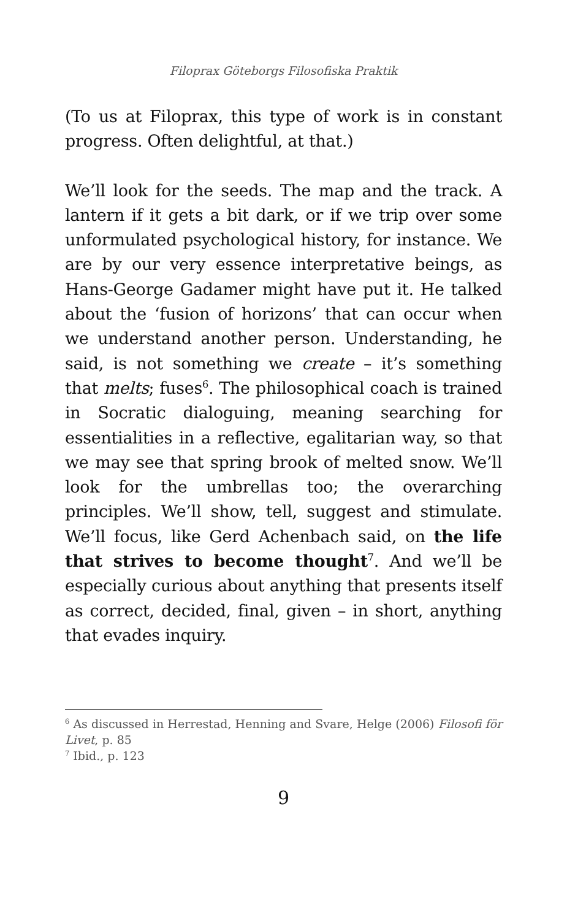Filoprax Göteborgs Filosofiska Praktik
(To us at Filoprax, this type of work is in constant progress. Often delightful, at that.)
We’ll look for the seeds. The map and the track. A lantern if it gets a bit dark, or if we trip over some unformulated psychological history, for instance. We are by our very essence interpretative beings, as Hans-George Gadamer might have put it. He talked about the ‘fusion of horizons’ that can occur when we understand another person. Understanding, he said, is not something we create – it’s something that melts; fuses<sup>6</sup>. The philosophical coach is trained in Socratic dialoguing, meaning searching for essentialities in a reflective, egalitarian way, so that we may see that spring brook of melted snow. We’ll look for the umbrellas too; the overarching principles. We’ll show, tell, suggest and stimulate. We’ll focus, like Gerd Achenbach said, on the life that strives to become thought<sup>7</sup>. And we’ll be especially curious about anything that presents itself as correct, decided, final, given – in short, anything that evades inquiry.
<sup>6</sup> As discussed in Herrestad, Henning and Svare, Helge (2006) Filosofi för Livet, p. 85
<sup>7</sup> Ibid., p. 123
9